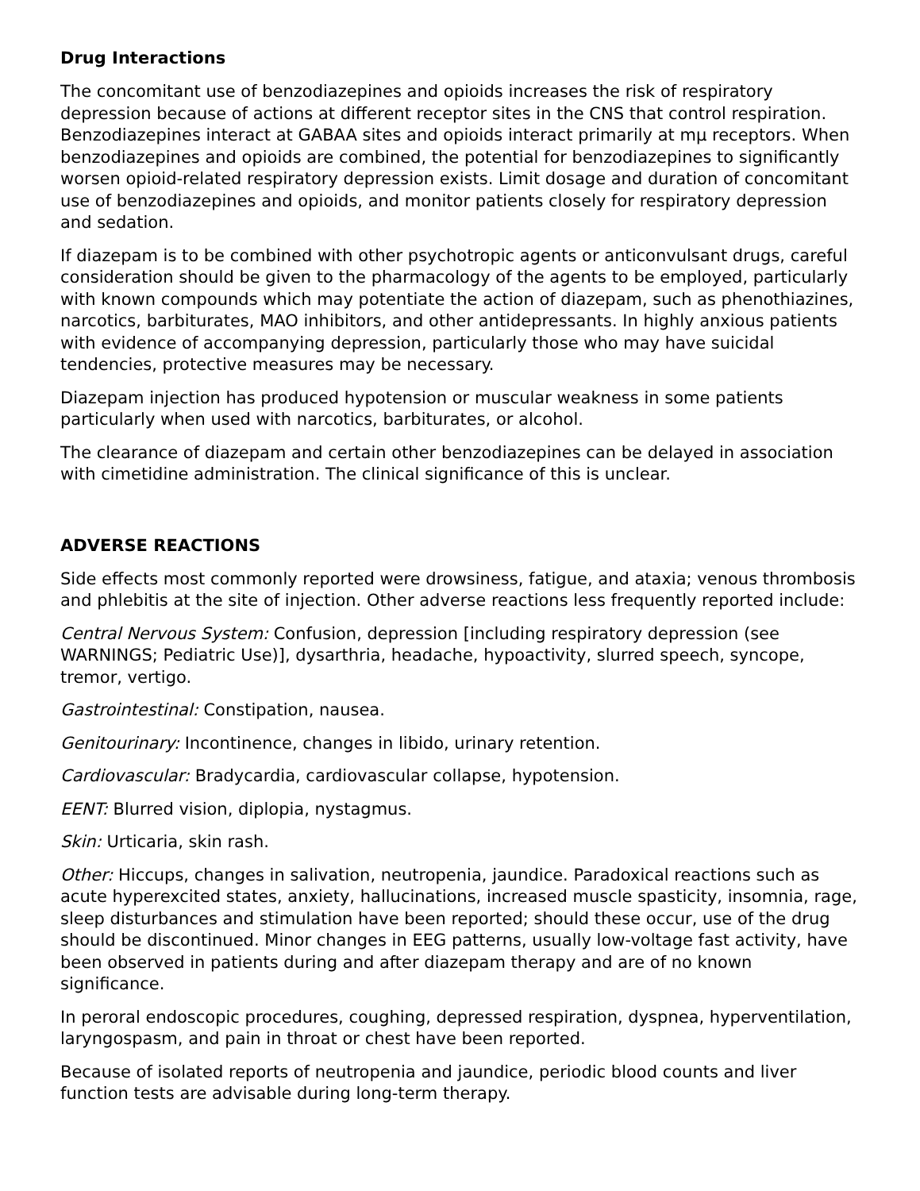Drug Interactions
The concomitant use of benzodiazepines and opioids increases the risk of respiratory depression because of actions at different receptor sites in the CNS that control respiration. Benzodiazepines interact at GABAA sites and opioids interact primarily at mμ receptors. When benzodiazepines and opioids are combined, the potential for benzodiazepines to significantly worsen opioid-related respiratory depression exists. Limit dosage and duration of concomitant use of benzodiazepines and opioids, and monitor patients closely for respiratory depression and sedation.
If diazepam is to be combined with other psychotropic agents or anticonvulsant drugs, careful consideration should be given to the pharmacology of the agents to be employed, particularly with known compounds which may potentiate the action of diazepam, such as phenothiazines, narcotics, barbiturates, MAO inhibitors, and other antidepressants. In highly anxious patients with evidence of accompanying depression, particularly those who may have suicidal tendencies, protective measures may be necessary.
Diazepam injection has produced hypotension or muscular weakness in some patients particularly when used with narcotics, barbiturates, or alcohol.
The clearance of diazepam and certain other benzodiazepines can be delayed in association with cimetidine administration. The clinical significance of this is unclear.
ADVERSE REACTIONS
Side effects most commonly reported were drowsiness, fatigue, and ataxia; venous thrombosis and phlebitis at the site of injection. Other adverse reactions less frequently reported include:
Central Nervous System: Confusion, depression [including respiratory depression (see WARNINGS; Pediatric Use)], dysarthria, headache, hypoactivity, slurred speech, syncope, tremor, vertigo.
Gastrointestinal: Constipation, nausea.
Genitourinary: Incontinence, changes in libido, urinary retention.
Cardiovascular: Bradycardia, cardiovascular collapse, hypotension.
EENT: Blurred vision, diplopia, nystagmus.
Skin: Urticaria, skin rash.
Other: Hiccups, changes in salivation, neutropenia, jaundice. Paradoxical reactions such as acute hyperexcited states, anxiety, hallucinations, increased muscle spasticity, insomnia, rage, sleep disturbances and stimulation have been reported; should these occur, use of the drug should be discontinued. Minor changes in EEG patterns, usually low-voltage fast activity, have been observed in patients during and after diazepam therapy and are of no known significance.
In peroral endoscopic procedures, coughing, depressed respiration, dyspnea, hyperventilation, laryngospasm, and pain in throat or chest have been reported.
Because of isolated reports of neutropenia and jaundice, periodic blood counts and liver function tests are advisable during long-term therapy.